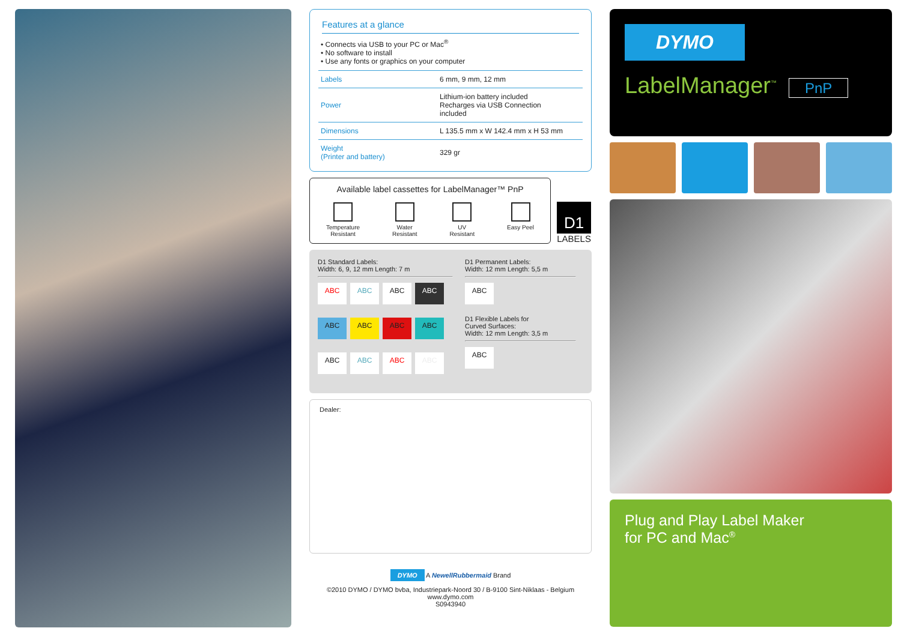Features at a glance
• Connects via USB to your PC or Mac<sup>®</sup>
• No software to install
• Use any fonts or graphics on your computer
| Labels | 6 mm, 9 mm, 12 mm |
| Power | Lithium-ion battery included Recharges via USB Connection included |
| Dimensions | L 135.5 mm x W 142.4 mm x H 53 mm |
| Weight (Printer and battery) | 329 gr |
Available label cassettes for LabelManager™ PnP
Temperature
Resistant
Water
Resistant
UV
Resistant
Easy Peel
D1
LABELS
D1 Standard Labels:
Width: 6, 9, 12 mm Length: 7 m
ABC ABC ABC ABC ABC ABC ABC ABC ABC ABC ABC ABC
D1 Permanent Labels:
Width: 12 mm Length: 5,5 m
ABC
D1 Flexible Labels for
Curved Surfaces:
Width: 12 mm Length: 3,5 m
ABC
Dealer:
DYMO A NewellRubbermaid Brand
©2010 DYMO / DYMO bvba, Industriepark-Noord 30 / B-9100 Sint-Niklaas - Belgium
www.dymo.com
S0943940
DYMO
LabelManager<sup>™</sup> PnP
Plug and Play Label Maker
for PC and Mac<sup>®</sup>